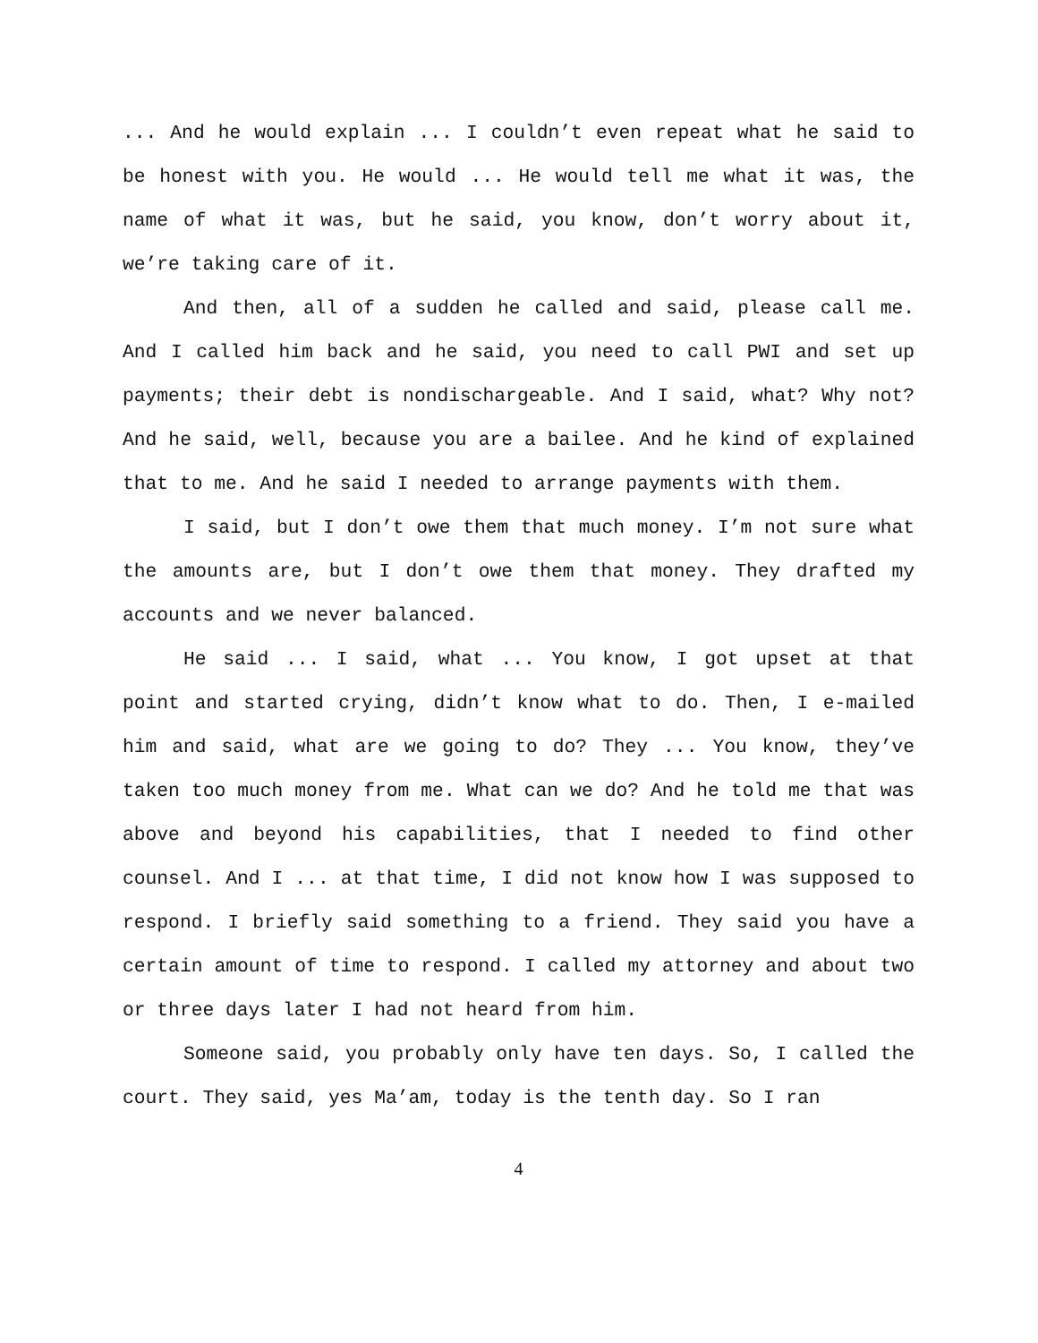... And he would explain ... I couldn’t even repeat what he said to be honest with you. He would ... He would tell me what it was, the name of what it was, but he said, you know, don’t worry about it, we’re taking care of it.
And then, all of a sudden he called and said, please call me. And I called him back and he said, you need to call PWI and set up payments; their debt is nondischargeable. And I said, what? Why not? And he said, well, because you are a bailee. And he kind of explained that to me. And he said I needed to arrange payments with them.
I said, but I don’t owe them that much money. I’m not sure what the amounts are, but I don’t owe them that money. They drafted my accounts and we never balanced.
He said ... I said, what ... You know, I got upset at that point and started crying, didn’t know what to do. Then, I e-mailed him and said, what are we going to do? They ... You know, they’ve taken too much money from me. What can we do? And he told me that was above and beyond his capabilities, that I needed to find other counsel. And I ... at that time, I did not know how I was supposed to respond. I briefly said something to a friend. They said you have a certain amount of time to respond. I called my attorney and about two or three days later I had not heard from him.
Someone said, you probably only have ten days. So, I called the court. They said, yes Ma’am, today is the tenth day. So I ran
4